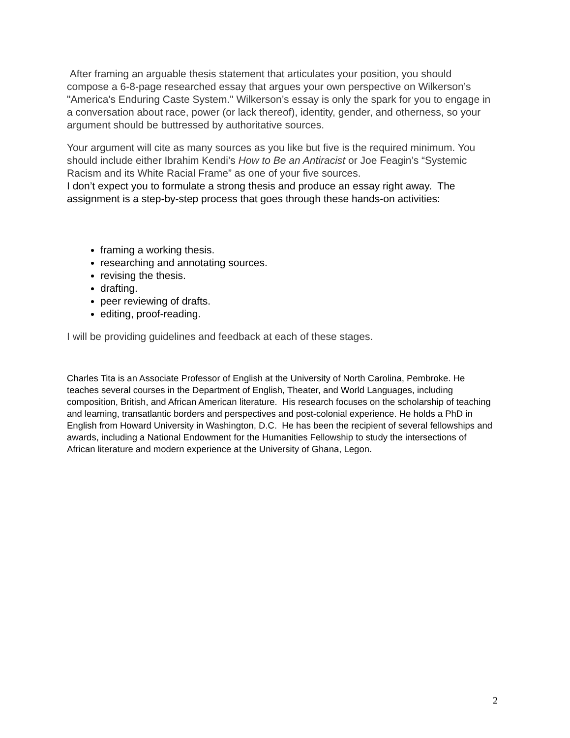After framing an arguable thesis statement that articulates your position, you should compose a 6-8-page researched essay that argues your own perspective on Wilkerson’s "America's Enduring Caste System." Wilkerson’s essay is only the spark for you to engage in a conversation about race, power (or lack thereof), identity, gender, and otherness, so your argument should be buttressed by authoritative sources.
Your argument will cite as many sources as you like but five is the required minimum. You should include either Ibrahim Kendi’s How to Be an Antiracist or Joe Feagin’s “Systemic Racism and its White Racial Frame” as one of your five sources.
I don’t expect you to formulate a strong thesis and produce an essay right away. The assignment is a step-by-step process that goes through these hands-on activities:
framing a working thesis.
researching and annotating sources.
revising the thesis.
drafting.
peer reviewing of drafts.
editing, proof-reading.
I will be providing guidelines and feedback at each of these stages.
Charles Tita is an Associate Professor of English at the University of North Carolina, Pembroke. He teaches several courses in the Department of English, Theater, and World Languages, including composition, British, and African American literature. His research focuses on the scholarship of teaching and learning, transatlantic borders and perspectives and post-colonial experience. He holds a PhD in English from Howard University in Washington, D.C. He has been the recipient of several fellowships and awards, including a National Endowment for the Humanities Fellowship to study the intersections of African literature and modern experience at the University of Ghana, Legon.
2